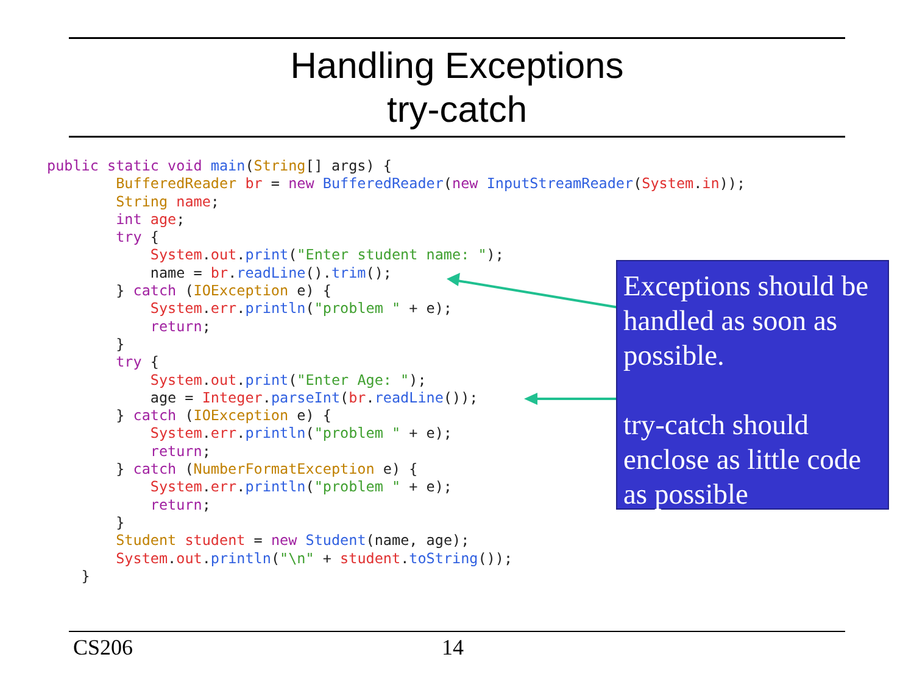Handling Exceptions
try-catch
public static void main(String[] args) {
        BufferedReader br = new BufferedReader(new InputStreamReader(System.in));
        String name;
        int age;
        try {
            System.out.print("Enter student name: ");
            name = br.readLine().trim();
        } catch (IOException e) {
            System.err.println("problem " + e);
            return;
        }
        try {
            System.out.print("Enter Age: ");
            age = Integer.parseInt(br.readLine());
        } catch (IOException e) {
            System.err.println("problem " + e);
            return;
        } catch (NumberFormatException e) {
            System.err.println("problem " + e);
            return;
        }
        Student student = new Student(name, age);
        System.out.println("\n" + student.toString());
    }
Exceptions should be handled as soon as possible.
try-catch should enclose as little code as possible
CS206 14